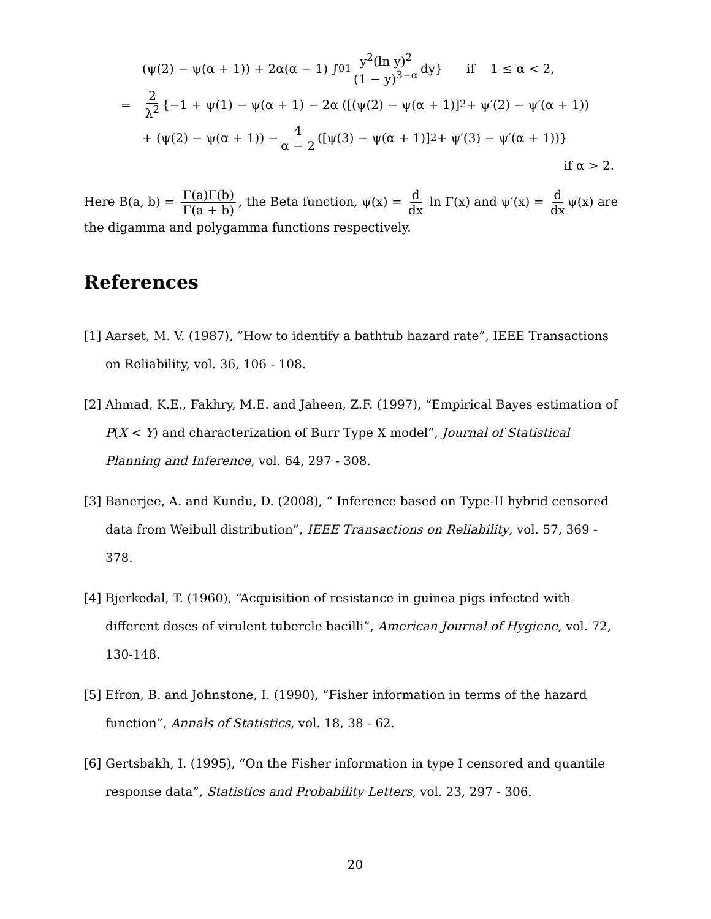(ψ(2) − ψ(α + 1)) + 2α(α − 1) ∫<sub>0</sub><sup>1</sup> y<sup>2</sup>(ln y)<sup>2</sup> (1 − y)<sup>3−α</sup> dy} if 1 ≤ α < 2,
= 2 λ<sup>2</sup> {−1 + ψ(1) − ψ(α + 1) − 2α ([(ψ(2) − ψ(α + 1)]<sup>2</sup> + ψ′(2) − ψ′(α + 1))
+ (ψ(2) − ψ(α + 1)) − 4 α − 2 ([ψ(3) − ψ(α + 1)]<sup>2</sup> + ψ′(3) − ψ′(α + 1))}
if α > 2.
Here B(a, b) = Γ(a)Γ(b) Γ(a + b), the Beta function, ψ(x) = d dx ln Γ(x) and ψ′(x) = d dx ψ(x) are the digamma and polygamma functions respectively.
References
[1] Aarset, M. V. (1987), ”How to identify a bathtub hazard rate”, IEEE Transactions on Reliability, vol. 36, 106 - 108.
[2] Ahmad, K.E., Fakhry, M.E. and Jaheen, Z.F. (1997), “Empirical Bayes estimation of P(X < Y) and characterization of Burr Type X model”, Journal of Statistical Planning and Inference, vol. 64, 297 - 308.
[3] Banerjee, A. and Kundu, D. (2008), “ Inference based on Type-II hybrid censored data from Weibull distribution”, IEEE Transactions on Reliability, vol. 57, 369 - 378.
[4] Bjerkedal, T. (1960), “Acquisition of resistance in guinea pigs infected with different doses of virulent tubercle bacilli”, American Journal of Hygiene, vol. 72, 130-148.
[5] Efron, B. and Johnstone, I. (1990), “Fisher information in terms of the hazard function”, Annals of Statistics, vol. 18, 38 - 62.
[6] Gertsbakh, I. (1995), “On the Fisher information in type I censored and quantile response data”, Statistics and Probability Letters, vol. 23, 297 - 306.
20